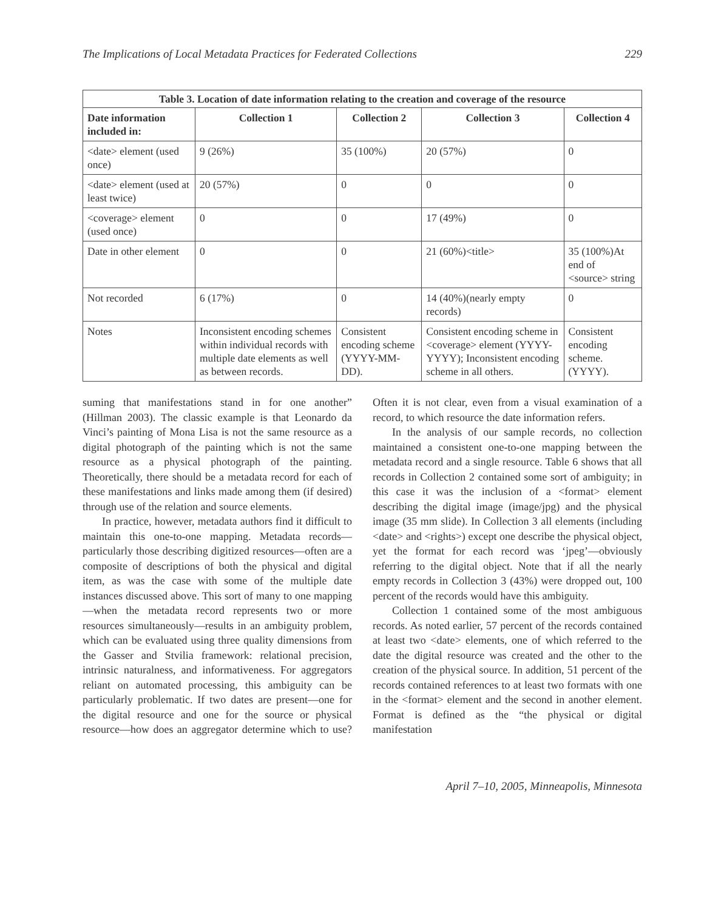The Implications of Local Metadata Practices for Federated Collections 229
| Table 3. Location of date information relating to the creation and coverage of the resource | | | | |
| --- | --- | --- | --- | --- |
| Date information included in: | Collection 1 | Collection 2 | Collection 3 | Collection 4 |
| <date> element (used once) | 9 (26%) | 35 (100%) | 20 (57%) | 0 |
| <date> element (used at least twice) | 20 (57%) | 0 | 0 | 0 |
| <coverage> element (used once) | 0 | 0 | 17 (49%) | 0 |
| Date in other element | 0 | 0 | 21 (60%)<title> | 35 (100%)At end of <source> string |
| Not recorded | 6 (17%) | 0 | 14 (40%)(nearly empty records) | 0 |
| Notes | Inconsistent encoding schemes within individual records with multiple date elements as well as between records. | Consistent encoding scheme (YYYY-MM-DD). | Consistent encoding scheme in <coverage> element (YYYY-YYYY); Inconsistent encoding scheme in all others. | Consistent encoding scheme. (YYYY). |
suming that manifestations stand in for one another” (Hillman 2003). The classic example is that Leonardo da Vinci’s painting of Mona Lisa is not the same resource as a digital photograph of the painting which is not the same resource as a physical photograph of the painting. Theoretically, there should be a metadata record for each of these manifestations and links made among them (if desired) through use of the relation and source elements.
In practice, however, metadata authors find it difficult to maintain this one-to-one mapping. Metadata records—particularly those describing digitized resources—often are a composite of descriptions of both the physical and digital item, as was the case with some of the multiple date instances discussed above. This sort of many to one mapping—when the metadata record represents two or more resources simultaneously—results in an ambiguity problem, which can be evaluated using three quality dimensions from the Gasser and Stvilia framework: relational precision, intrinsic naturalness, and informativeness. For aggregators reliant on automated processing, this ambiguity can be particularly problematic. If two dates are present—one for the digital resource and one for the source or physical resource—how does an aggregator determine which to use? Often it is not clear, even from a visual examination of a record, to which resource the date information refers.
In the analysis of our sample records, no collection maintained a consistent one-to-one mapping between the metadata record and a single resource. Table 6 shows that all records in Collection 2 contained some sort of ambiguity; in this case it was the inclusion of a <format> element describing the digital image (image/jpg) and the physical image (35 mm slide). In Collection 3 all elements (including <date> and <rights>) except one describe the physical object, yet the format for each record was ‘jpeg’—obviously referring to the digital object. Note that if all the nearly empty records in Collection 3 (43%) were dropped out, 100 percent of the records would have this ambiguity.
Collection 1 contained some of the most ambiguous records. As noted earlier, 57 percent of the records contained at least two <date> elements, one of which referred to the date the digital resource was created and the other to the creation of the physical source. In addition, 51 percent of the records contained references to at least two formats with one in the <format> element and the second in another element. Format is defined as the “the physical or digital manifestation
April 7–10, 2005, Minneapolis, Minnesota